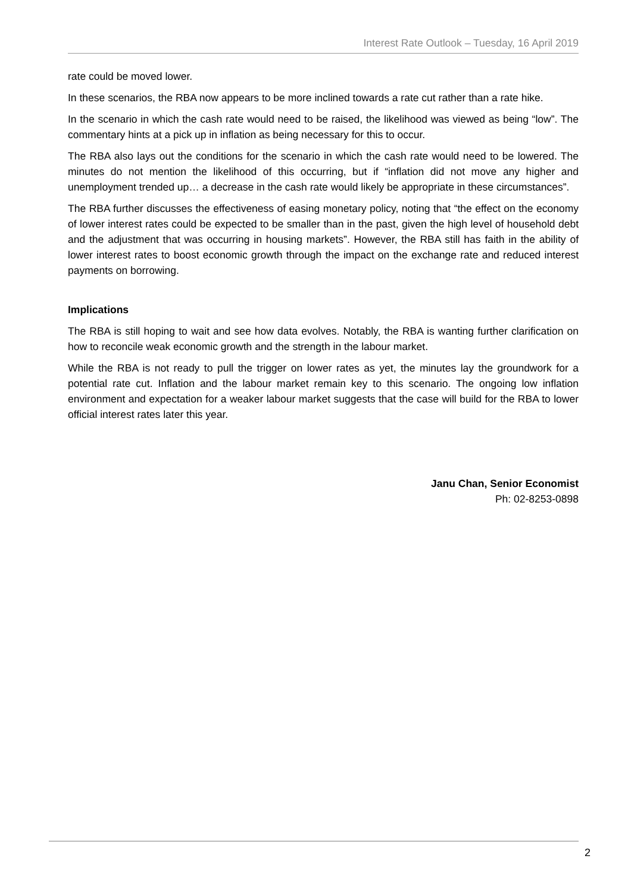Interest Rate Outlook – Tuesday, 16 April 2019
rate could be moved lower.
In these scenarios, the RBA now appears to be more inclined towards a rate cut rather than a rate hike.
In the scenario in which the cash rate would need to be raised, the likelihood was viewed as being “low”. The commentary hints at a pick up in inflation as being necessary for this to occur.
The RBA also lays out the conditions for the scenario in which the cash rate would need to be lowered. The minutes do not mention the likelihood of this occurring, but if “inflation did not move any higher and unemployment trended up… a decrease in the cash rate would likely be appropriate in these circumstances”.
The RBA further discusses the effectiveness of easing monetary policy, noting that “the effect on the economy of lower interest rates could be expected to be smaller than in the past, given the high level of household debt and the adjustment that was occurring in housing markets”. However, the RBA still has faith in the ability of lower interest rates to boost economic growth through the impact on the exchange rate and reduced interest payments on borrowing.
Implications
The RBA is still hoping to wait and see how data evolves. Notably, the RBA is wanting further clarification on how to reconcile weak economic growth and the strength in the labour market.
While the RBA is not ready to pull the trigger on lower rates as yet, the minutes lay the groundwork for a potential rate cut. Inflation and the labour market remain key to this scenario. The ongoing low inflation environment and expectation for a weaker labour market suggests that the case will build for the RBA to lower official interest rates later this year.
Janu Chan, Senior Economist
Ph: 02-8253-0898
2